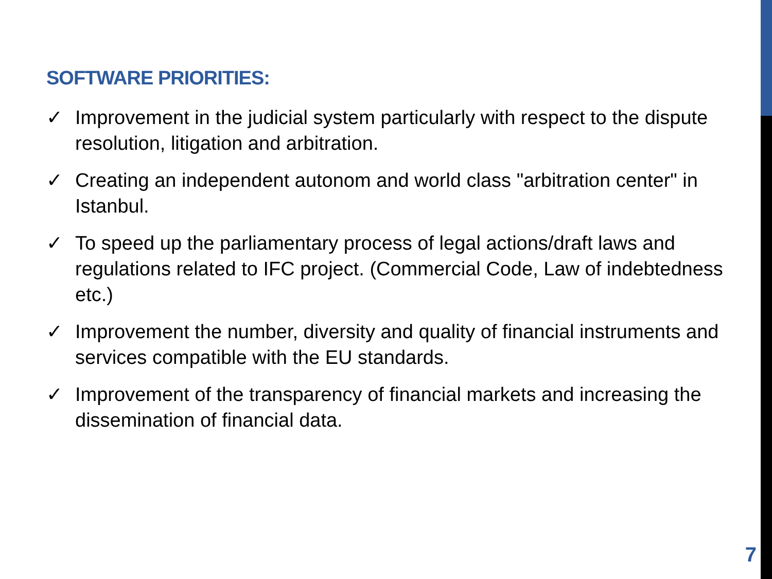SOFTWARE PRIORITIES:
✓ Improvement in the judicial system particularly with respect to the dispute resolution, litigation and arbitration.
✓ Creating an independent autonom and world class "arbitration center" in Istanbul.
✓ To speed up the parliamentary process of legal actions/draft laws and regulations related to IFC project. (Commercial Code, Law of indebtedness etc.)
✓ Improvement the number, diversity and quality of financial instruments and services compatible with the EU standards.
✓ Improvement of the transparency of financial markets and increasing the dissemination of financial data.
7